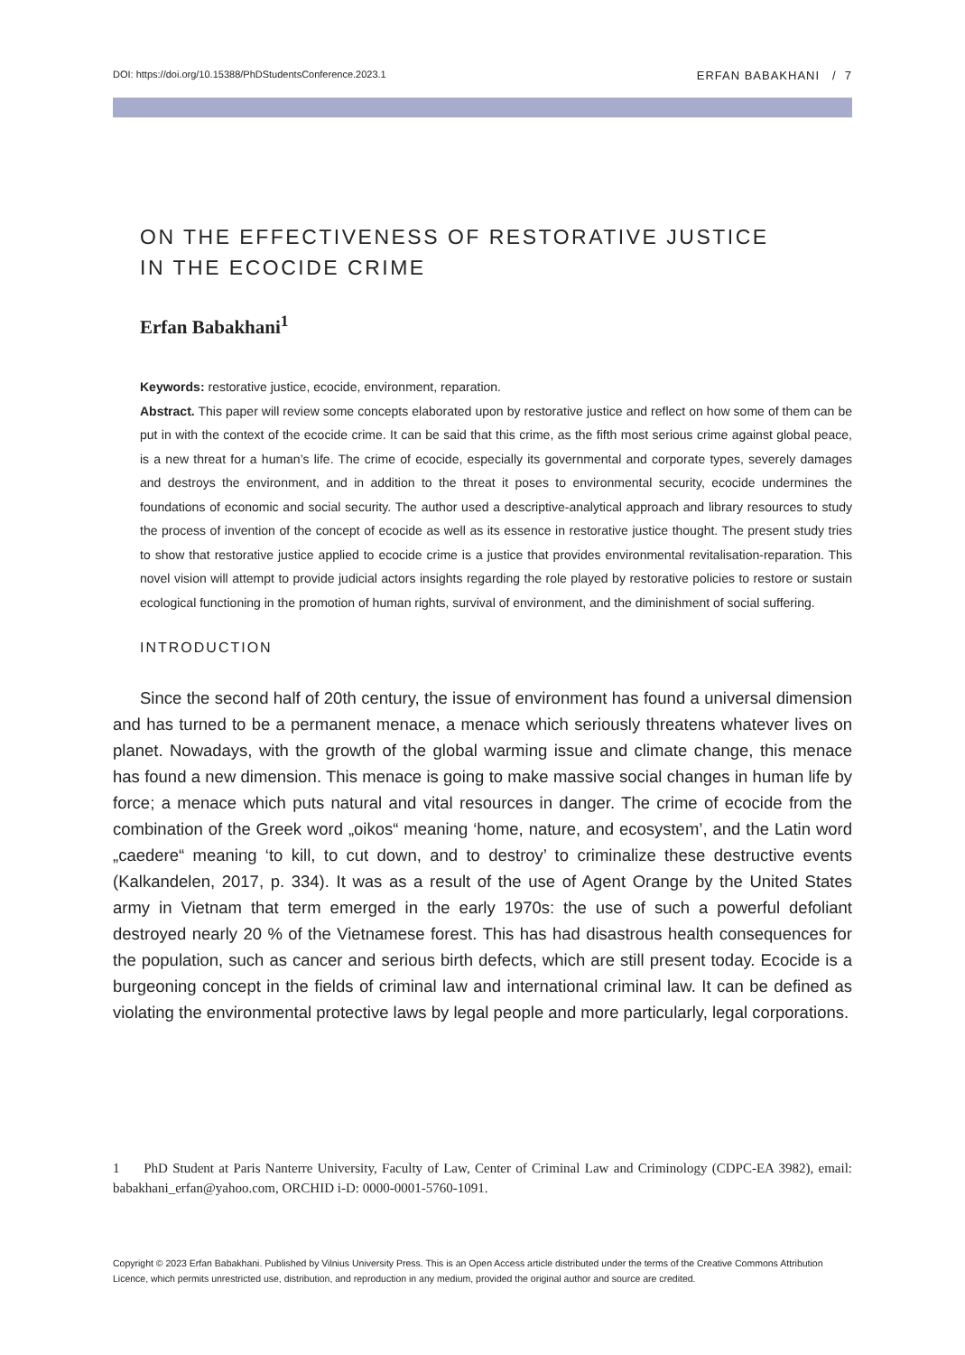DOI: https://doi.org/10.15388/PhDStudentsConference.2023.1 ERFAN BABAKHANI / 7
ON THE EFFECTIVENESS OF RESTORATIVE JUSTICE
IN THE ECOCIDE CRIME
Erfan Babakhani<sup>1</sup>
Keywords: restorative justice, ecocide, environment, reparation.
Abstract. This paper will review some concepts elaborated upon by restorative justice and reflect on how some of them can be put in with the context of the ecocide crime. It can be said that this crime, as the fifth most serious crime against global peace, is a new threat for a human’s life. The crime of ecocide, especially its governmental and corporate types, severely damages and destroys the environment, and in addition to the threat it poses to environmental security, ecocide undermines the foundations of economic and social security. The author used a descriptive-analytical approach and library resources to study the process of invention of the concept of ecocide as well as its essence in restorative justice thought. The present study tries to show that restorative justice applied to ecocide crime is a justice that provides environmental revitalisation-reparation. This novel vision will attempt to provide judicial actors insights regarding the role played by restorative policies to restore or sustain ecological functioning in the promotion of human rights, survival of environment, and the diminishment of social suffering.
INTRODUCTION
Since the second half of 20th century, the issue of environment has found a universal dimension and has turned to be a permanent menace, a menace which seriously threatens whatever lives on planet. Nowadays, with the growth of the global warming issue and climate change, this menace has found a new dimension. This menace is going to make massive social changes in human life by force; a menace which puts natural and vital resources in danger. The crime of ecocide from the combination of the Greek word „oikos“ meaning ‘home, nature, and ecosystem’, and the Latin word „caedere“ meaning ‘to kill, to cut down, and to destroy’ to criminalize these destructive events (Kalkandelen, 2017, p. 334). It was as a result of the use of Agent Orange by the United States army in Vietnam that term emerged in the early 1970s: the use of such a powerful defoliant destroyed nearly 20 % of the Vietnamese forest. This has had disastrous health consequences for the population, such as cancer and serious birth defects, which are still present today. Ecocide is a burgeoning concept in the fields of criminal law and international criminal law. It can be defined as violating the environmental protective laws by legal people and more particularly, legal corporations.
1 PhD Student at Paris Nanterre University, Faculty of Law, Center of Criminal Law and Criminology (CDPC-EA 3982), email: babakhani_erfan@yahoo.com, ORCHID i-D: 0000-0001-5760-1091.
Copyright © 2023 Erfan Babakhani. Published by Vilnius University Press. This is an Open Access article distributed under the terms of the Creative Commons Attribution Licence, which permits unrestricted use, distribution, and reproduction in any medium, provided the original author and source are credited.